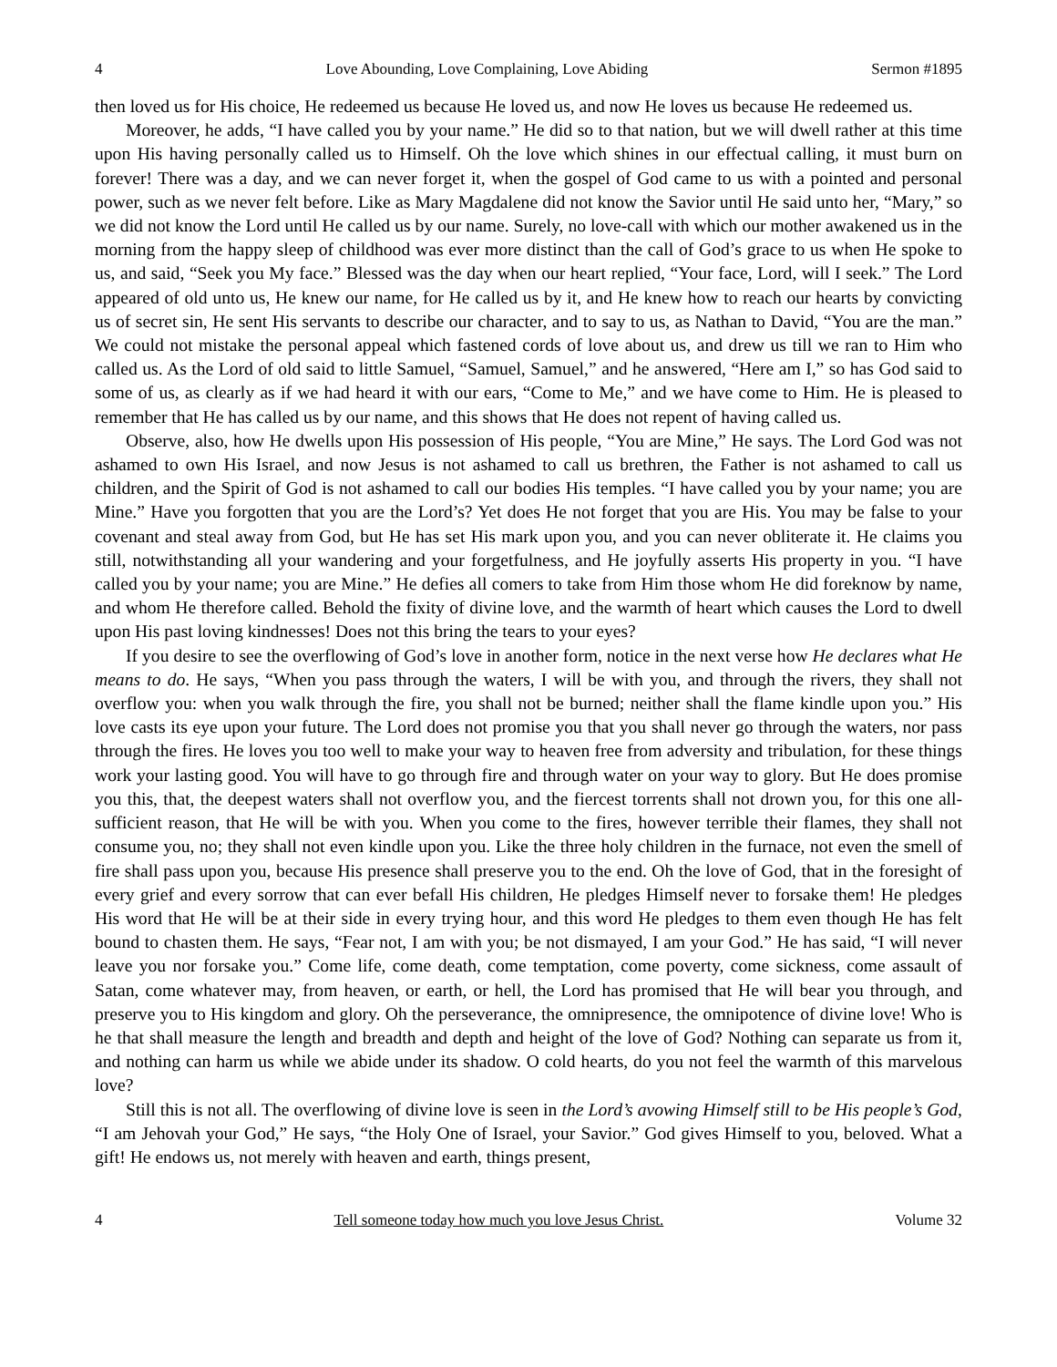4 Love Abounding, Love Complaining, Love Abiding Sermon #1895
then loved us for His choice, He redeemed us because He loved us, and now He loves us because He redeemed us.
Moreover, he adds, “I have called you by your name.” He did so to that nation, but we will dwell rather at this time upon His having personally called us to Himself. Oh the love which shines in our effectual calling, it must burn on forever! There was a day, and we can never forget it, when the gospel of God came to us with a pointed and personal power, such as we never felt before. Like as Mary Magdalene did not know the Savior until He said unto her, “Mary,” so we did not know the Lord until He called us by our name. Surely, no love-call with which our mother awakened us in the morning from the happy sleep of childhood was ever more distinct than the call of God’s grace to us when He spoke to us, and said, “Seek you My face.” Blessed was the day when our heart replied, “Your face, Lord, will I seek.” The Lord appeared of old unto us, He knew our name, for He called us by it, and He knew how to reach our hearts by convicting us of secret sin, He sent His servants to describe our character, and to say to us, as Nathan to David, “You are the man.” We could not mistake the personal appeal which fastened cords of love about us, and drew us till we ran to Him who called us. As the Lord of old said to little Samuel, “Samuel, Samuel,” and he answered, “Here am I,” so has God said to some of us, as clearly as if we had heard it with our ears, “Come to Me,” and we have come to Him. He is pleased to remember that He has called us by our name, and this shows that He does not repent of having called us.
Observe, also, how He dwells upon His possession of His people, “You are Mine,” He says. The Lord God was not ashamed to own His Israel, and now Jesus is not ashamed to call us brethren, the Father is not ashamed to call us children, and the Spirit of God is not ashamed to call our bodies His temples. “I have called you by your name; you are Mine.” Have you forgotten that you are the Lord’s? Yet does He not forget that you are His. You may be false to your covenant and steal away from God, but He has set His mark upon you, and you can never obliterate it. He claims you still, notwithstanding all your wandering and your forgetfulness, and He joyfully asserts His property in you. “I have called you by your name; you are Mine.” He defies all comers to take from Him those whom He did foreknow by name, and whom He therefore called. Behold the fixity of divine love, and the warmth of heart which causes the Lord to dwell upon His past loving kindnesses! Does not this bring the tears to your eyes?
If you desire to see the overflowing of God’s love in another form, notice in the next verse how He declares what He means to do. He says, “When you pass through the waters, I will be with you, and through the rivers, they shall not overflow you: when you walk through the fire, you shall not be burned; neither shall the flame kindle upon you.” His love casts its eye upon your future. The Lord does not promise you that you shall never go through the waters, nor pass through the fires. He loves you too well to make your way to heaven free from adversity and tribulation, for these things work your lasting good. You will have to go through fire and through water on your way to glory. But He does promise you this, that, the deepest waters shall not overflow you, and the fiercest torrents shall not drown you, for this one all-sufficient reason, that He will be with you. When you come to the fires, however terrible their flames, they shall not consume you, no; they shall not even kindle upon you. Like the three holy children in the furnace, not even the smell of fire shall pass upon you, because His presence shall preserve you to the end. Oh the love of God, that in the foresight of every grief and every sorrow that can ever befall His children, He pledges Himself never to forsake them! He pledges His word that He will be at their side in every trying hour, and this word He pledges to them even though He has felt bound to chasten them. He says, “Fear not, I am with you; be not dismayed, I am your God.” He has said, “I will never leave you nor forsake you.” Come life, come death, come temptation, come poverty, come sickness, come assault of Satan, come whatever may, from heaven, or earth, or hell, the Lord has promised that He will bear you through, and preserve you to His kingdom and glory. Oh the perseverance, the omnipresence, the omnipotence of divine love! Who is he that shall measure the length and breadth and depth and height of the love of God? Nothing can separate us from it, and nothing can harm us while we abide under its shadow. O cold hearts, do you not feel the warmth of this marvelous love?
Still this is not all. The overflowing of divine love is seen in the Lord’s avowing Himself still to be His people’s God, “I am Jehovah your God,” He says, “the Holy One of Israel, your Savior.” God gives Himself to you, beloved. What a gift! He endows us, not merely with heaven and earth, things present,
4 Tell someone today how much you love Jesus Christ. Volume 32